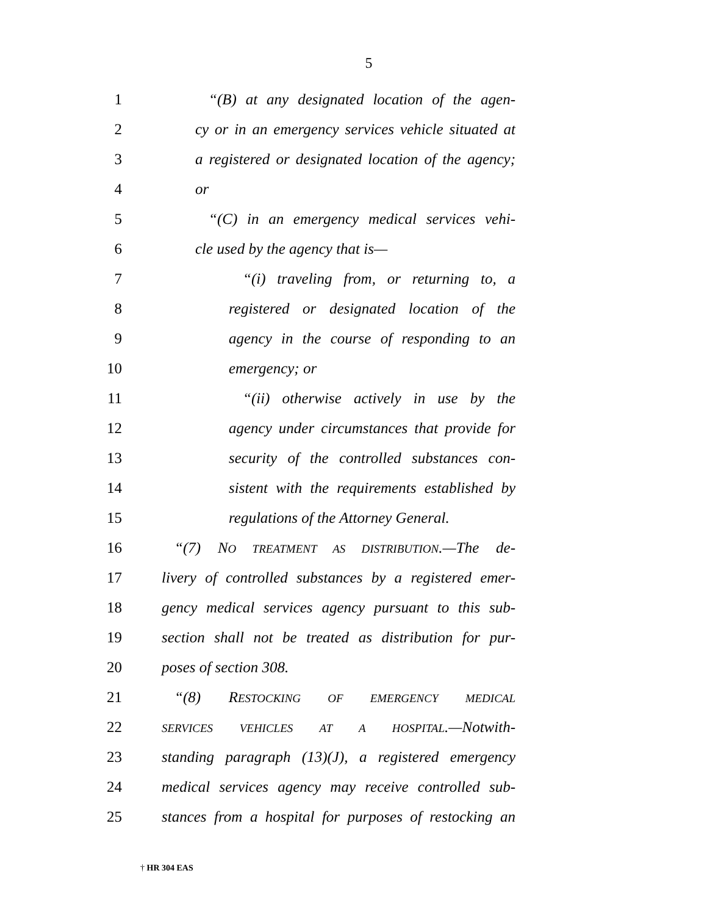5
1 “(B) at any designated location of the agen-
2 cy or in an emergency services vehicle situated at
3 a registered or designated location of the agency;
4 or
5 “(C) in an emergency medical services vehi-
6 cle used by the agency that is—
7 “(i) traveling from, or returning to, a
8 registered or designated location of the
9 agency in the course of responding to an
10 emergency; or
11 “(ii) otherwise actively in use by the
12 agency under circumstances that provide for
13 security of the controlled substances con-
14 sistent with the requirements established by
15 regulations of the Attorney General.
16 “(7) NO TREATMENT AS DISTRIBUTION.—The de-
17 livery of controlled substances by a registered emer-
18 gency medical services agency pursuant to this sub-
19 section shall not be treated as distribution for pur-
20 poses of section 308.
21 “(8) RESTOCKING OF EMERGENCY MEDICAL
22 SERVICES VEHICLES AT A HOSPITAL.—Notwith-
23 standing paragraph (13)(J), a registered emergency
24 medical services agency may receive controlled sub-
25 stances from a hospital for purposes of restocking an
† HR 304 EAS